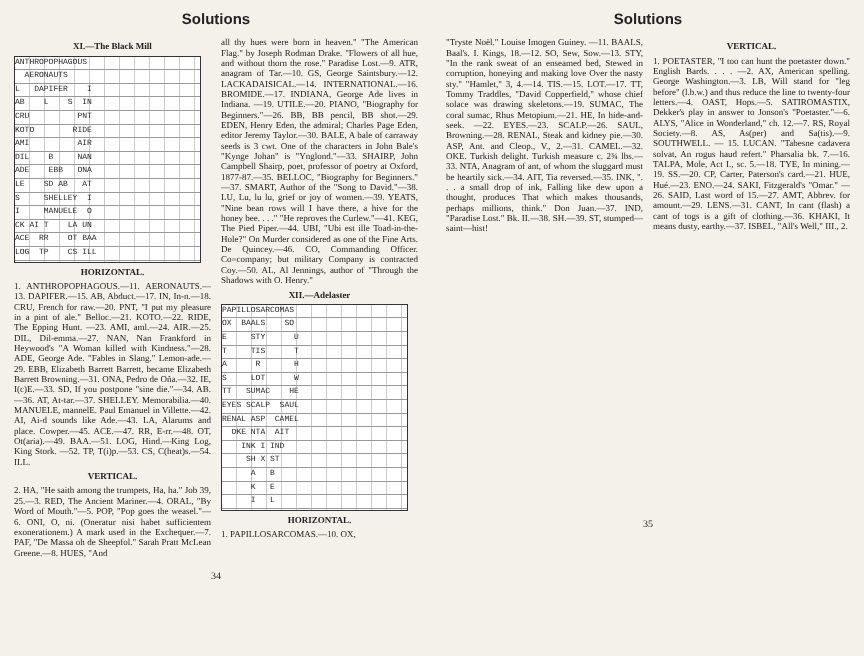Solutions
XI.—The Black Mill
ANTHROPOPHAGOUS
AERONAUTS
L DAPIFER I
AB L S IN
CRU PNT
KOTO RIDE
AMI AIR
DIL B NAN
ADE EBB ONA
LE SD AB AT
S SHELLEY I
I MANUELE O
CK AI T LA UN
ACE RR OT BAA
LOG TP CS ILL
HORIZONTAL.
1. ANTHROPOPHAGOUS.—11. AERONAUTS.—13. DAPIFER.—15. AB, Abduct.—17. IN, In-n.—18. CRU, French for raw.—20. PNT, "I put my pleasure in a pint of ale." Belloc.—21. KOTO.—22. RIDE, The Epping Hunt. —23. AMI, aml.—24. AIR.—25. DIL, Dil-emma.—27. NAN, Nan Frankford in Heywood's "A Woman killed with Kindness."—28. ADE, George Ade. "Fables in Slang." Lemon-ade.—29. EBB, Elizabeth Barrett Barrett, became Elizabeth Barrett Browning.—31. ONA, Pedro de Oña.—32. IE, I(c)E.—33. SD, If you postpone "sine die."—34. AB.—36. AT, At-tar.—37. SHELLEY. Memorabilia.—40. MANUELE, mannelE. Paul Emanuel in Villette.—42. AI, Ai-d sounds like Ade.—43. LA, Alarums and place. Cowper.—45. ACE.—47. RR, E-rr.—48. OT, Ot(aria).—49. BAA.—51. LOG, Hind.—King Log, King Stork. —52. TP, T(i)p.—53. CS, C(heat)s.—54. ILL.
VERTICAL.
2. HA, "He saith among the trumpets, Ha, ha." Job 39, 25.—3. RED, The Ancient Mariner.—4. ORAL, "By Word of Mouth."—5. POP, "Pop goes the weasel."—6. ONI, O, ni. (Oneratur nisi habet sufficientem exonerationem.) A mark used in the Exchequer.—7. PAF, "De Massa oh de Sheepfol." Sarah Pratt McLean Greene.—8. HUES, "And
all thy hues were born in heaven." "The American Flag." by Joseph Rodman Drake. "Flowers of all hue, and without thorn the rose." Paradise Lost.—9. ATR, anagram of Tar.—10. GS, George Saintsbury.—12. LACKADAISICAL.—14. INTERNATIONAL.—16. BROMIDE.—17. INDIANA, George Ade lives in Indiana. —19. UTILE.—20. PIANO, "Biography for Beginners."—26. BB, BB pencil, BB shot.—29. EDEN, Henry Eden, the admiral; Charles Page Eden, editor Jeremy Taylor.—30. BALE, A bale of carraway seeds is 3 cwt. One of the characters in John Bale's "Kynge Johan" is "Ynglond."—33. SHAIRP, John Campbell Shairp, poet, professor of poetry at Oxford, 1877-87.—35. BELLOC, "Biography for Beginners." —37. SMART, Author of the "Song to David."—38. LU, Lu, lu lu, grief or joy of women.—39. YEATS, "Nine bean rows will I have there, a hive for the honey bee. . . ." "He reproves the Curlew."—41. KEG, The Pied Piper.—44. UBI, "Ubi est ille Toad-in-the-Hole?" On Murder considered as one of the Fine Arts. De Quincey.—46. CO, Commanding Officer. Co=company; but military Company is contracted Coy.—50. AL, Al Jennings, author of "Through the Shadows with O. Henry."
XII.—Adelaster
PAPILLOSARCOMAS
OX BAALS SO
E STY U
T TIS T
A R H
S LOT W
TT SUMAC HE
EYES SCALP SAUL
RENAL ASP CAMEL
OKE NTA AIT
INK I IND
SH X ST
A B
K E
I L
HORIZONTAL.
1. PAPILLOSARCOMAS.—10. OX,
34
Solutions
"Tryste Noël." Louise Imogen Guiney. —11. BAALS, Baal's. I. Kings, 18.—12. SO, Sew, Sow.—13. STY, "In the rank sweat of an enseamed bed, Stewed in corruption, honeying and making love Over the nasty sty." "Hamlet," 3, 4.—14. TIS.—15. LOT.—17. TT, Tommy Traddles, "David Copperfield," whose chief solace was drawing skeletons.—19. SUMAC, The coral sumac, Rhus Metopium.—21. HE, In hide-and-seek. —22. EYES.—23. SCALP.—26. SAUL, Browning.—28. RENAL, Steak and kidney pie.—30. ASP, Ant. and Cleop., V., 2.—31. CAMEL.—32. OKE. Turkish delight. Turkish measure c. 2¾ lbs.—33. NTA, Anagram of ant, of whom the sluggard must be heartily sick.—34. AIT, Tia reversed.—35. INK, ". . . a small drop of ink, Falling like dew upon a thought, produces That which makes thousands, perhaps millions, think." Don Juan.—37. IND, "Paradise Lost." Bk. II.—38. SH.—39. ST, stumped—saint—hist!
VERTICAL.
1. POETASTER, "I too can hunt the poetaster down." English Bards. . . . —2. AX, American spelling. George Washington.—3. LB, Will stand for "leg before" (l.b.w.) and thus reduce the line to twenty-four letters.—4. OAST, Hops.—5. SATIROMASTIX, Dekker's play in answer to Jonson's "Poetaster."—6. ALYS, "Alice in Wonderland," ch. 12.—7. RS, Royal Society.—8. AS, As(per) and Sa(tis).—9. SOUTHWELL. — 15. LUCAN. "Tabesne cadavera solvat, An rogus haud refert." Pharsalia bk. 7.—16. TALPA, Mole, Act I., sc. 5.—18. TYE, In mining.—19. SS.—20. CP, Carter, Paterson's card.—21. HUE, Hué.—23. ENO.—24. SAKI, Fitzgerald's "Omar." —26. SAID, Last word of 15.—27. AMT, Abbrev. for amount.—29. LENS.—31. CANT, In cant (flash) a cant of togs is a gift of clothing.—36. KHAKI, It means dusty, earthy.—37. ISBEL, "All's Well," III., 2.
35